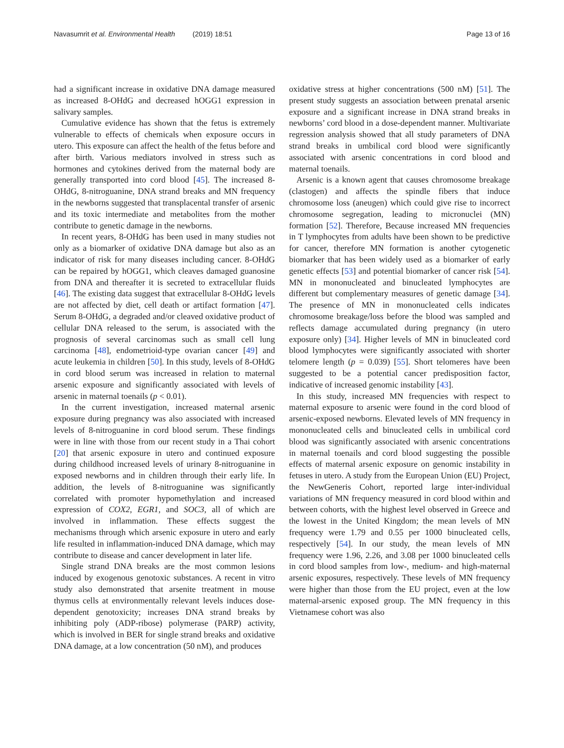Navasumrit et al. Environmental Health (2019) 18:51
Page 13 of 16
had a significant increase in oxidative DNA damage measured as increased 8-OHdG and decreased hOGG1 expression in salivary samples.
Cumulative evidence has shown that the fetus is extremely vulnerable to effects of chemicals when exposure occurs in utero. This exposure can affect the health of the fetus before and after birth. Various mediators involved in stress such as hormones and cytokines derived from the maternal body are generally transported into cord blood [45]. The increased 8-OHdG, 8-nitroguanine, DNA strand breaks and MN frequency in the newborns suggested that transplacental transfer of arsenic and its toxic intermediate and metabolites from the mother contribute to genetic damage in the newborns.
In recent years, 8-OHdG has been used in many studies not only as a biomarker of oxidative DNA damage but also as an indicator of risk for many diseases including cancer. 8-OHdG can be repaired by hOGG1, which cleaves damaged guanosine from DNA and thereafter it is secreted to extracellular fluids [46]. The existing data suggest that extracellular 8-OHdG levels are not affected by diet, cell death or artifact formation [47]. Serum 8-OHdG, a degraded and/or cleaved oxidative product of cellular DNA released to the serum, is associated with the prognosis of several carcinomas such as small cell lung carcinoma [48], endometrioid-type ovarian cancer [49] and acute leukemia in children [50]. In this study, levels of 8-OHdG in cord blood serum was increased in relation to maternal arsenic exposure and significantly associated with levels of arsenic in maternal toenails (p < 0.01).
In the current investigation, increased maternal arsenic exposure during pregnancy was also associated with increased levels of 8-nitroguanine in cord blood serum. These findings were in line with those from our recent study in a Thai cohort [20] that arsenic exposure in utero and continued exposure during childhood increased levels of urinary 8-nitroguanine in exposed newborns and in children through their early life. In addition, the levels of 8-nitroguanine was significantly correlated with promoter hypomethylation and increased expression of COX2, EGR1, and SOC3, all of which are involved in inflammation. These effects suggest the mechanisms through which arsenic exposure in utero and early life resulted in inflammation-induced DNA damage, which may contribute to disease and cancer development in later life.
Single strand DNA breaks are the most common lesions induced by exogenous genotoxic substances. A recent in vitro study also demonstrated that arsenite treatment in mouse thymus cells at environmentally relevant levels induces dose-dependent genotoxicity; increases DNA strand breaks by inhibiting poly (ADP-ribose) polymerase (PARP) activity, which is involved in BER for single strand breaks and oxidative DNA damage, at a low concentration (50 nM), and produces
oxidative stress at higher concentrations (500 nM) [51]. The present study suggests an association between prenatal arsenic exposure and a significant increase in DNA strand breaks in newborns’ cord blood in a dose-dependent manner. Multivariate regression analysis showed that all study parameters of DNA strand breaks in umbilical cord blood were significantly associated with arsenic concentrations in cord blood and maternal toenails.
Arsenic is a known agent that causes chromosome breakage (clastogen) and affects the spindle fibers that induce chromosome loss (aneugen) which could give rise to incorrect chromosome segregation, leading to micronuclei (MN) formation [52]. Therefore, Because increased MN frequencies in T lymphocytes from adults have been shown to be predictive for cancer, therefore MN formation is another cytogenetic biomarker that has been widely used as a biomarker of early genetic effects [53] and potential biomarker of cancer risk [54]. MN in mononucleated and binucleated lymphocytes are different but complementary measures of genetic damage [34]. The presence of MN in mononucleated cells indicates chromosome breakage/loss before the blood was sampled and reflects damage accumulated during pregnancy (in utero exposure only) [34]. Higher levels of MN in binucleated cord blood lymphocytes were significantly associated with shorter telomere length (p = 0.039) [55]. Short telomeres have been suggested to be a potential cancer predisposition factor, indicative of increased genomic instability [43].
In this study, increased MN frequencies with respect to maternal exposure to arsenic were found in the cord blood of arsenic-exposed newborns. Elevated levels of MN frequency in mononucleated cells and binucleated cells in umbilical cord blood was significantly associated with arsenic concentrations in maternal toenails and cord blood suggesting the possible effects of maternal arsenic exposure on genomic instability in fetuses in utero. A study from the European Union (EU) Project, the NewGeneris Cohort, reported large inter-individual variations of MN frequency measured in cord blood within and between cohorts, with the highest level observed in Greece and the lowest in the United Kingdom; the mean levels of MN frequency were 1.79 and 0.55 per 1000 binucleated cells, respectively [54]. In our study, the mean levels of MN frequency were 1.96, 2.26, and 3.08 per 1000 binucleated cells in cord blood samples from low-, medium- and high-maternal arsenic exposures, respectively. These levels of MN frequency were higher than those from the EU project, even at the low maternal-arsenic exposed group. The MN frequency in this Vietnamese cohort was also